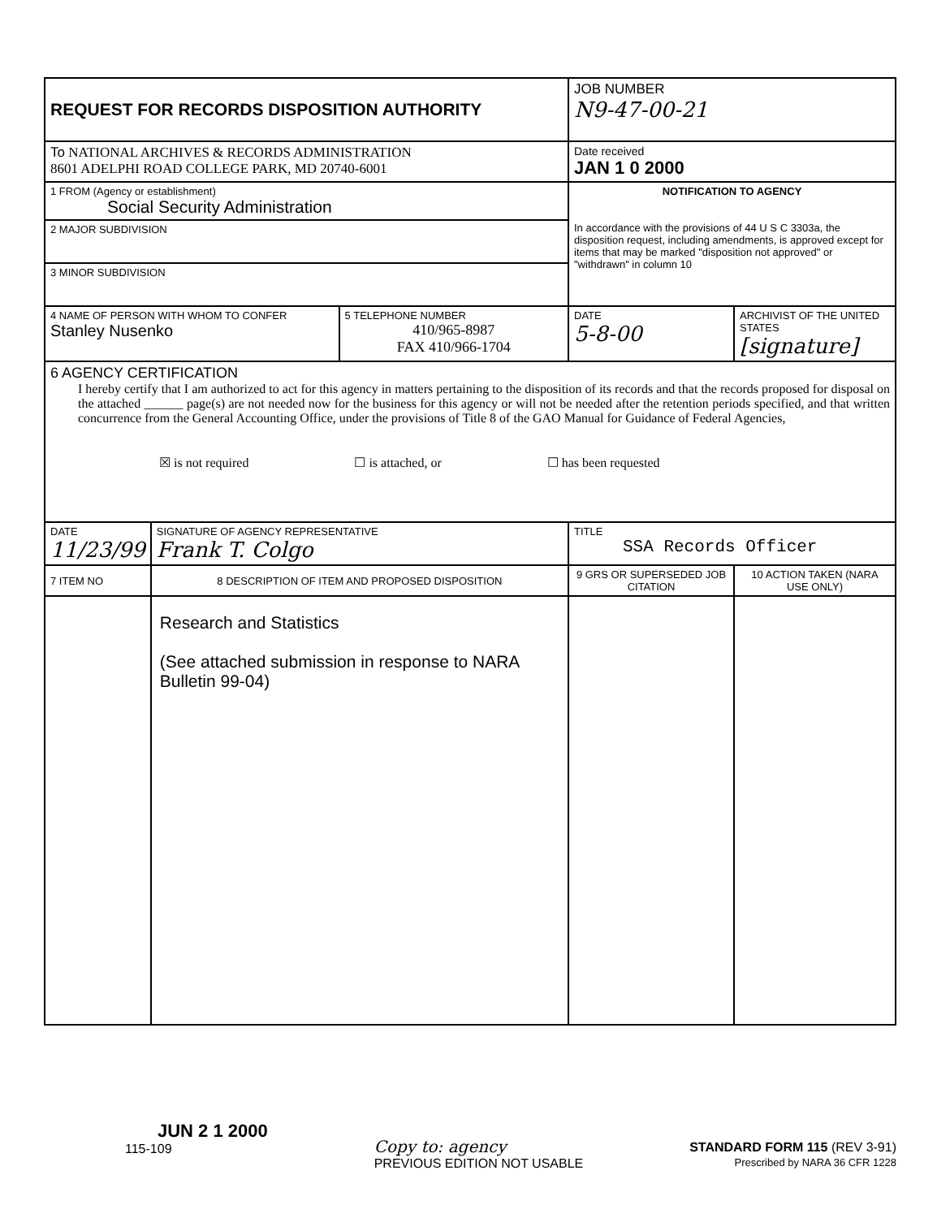| REQUEST FOR RECORDS DISPOSITION AUTHORITY | | | JOB NUMBER N9-47-00-21 | |
| To NATIONAL ARCHIVES & RECORDS ADMINISTRATION 8601 ADELPHI ROAD COLLEGE PARK, MD 20740-6001 | | | Date received JAN 1 0 2000 | |
| 1 FROM (Agency or establishment) Social Security Administration | | | NOTIFICATION TO AGENCY In accordance with the provisions of 44 U S C 3303a, the disposition request, including amendments, is approved except for items that may be marked "disposition not approved" or "withdrawn" in column 10 | |
| 2 MAJOR SUBDIVISION | | | | |
| 3 MINOR SUBDIVISION | | | | |
| 4 NAME OF PERSON WITH WHOM TO CONFER Stanley Nusenko | | 5 TELEPHONE NUMBER 410/965-8987 FAX 410/966-1704 | DATE 5-8-00 | ARCHIVIST OF THE UNITED STATES [signature] |
| 6 AGENCY CERTIFICATION I hereby certify that I am authorized to act for this agency in matters pertaining to the disposition of its records and that the records proposed for disposal on the attached ______ page(s) are not needed now for the business for this agency or will not be needed after the retention periods specified, and that written concurrence from the General Accounting Office, under the provisions of Title 8 of the GAO Manual for Guidance of Federal Agencies, ☒ is not required ☐ is attached, or ☐ has been requested | | | | |
| DATE 11/23/99 | SIGNATURE OF AGENCY REPRESENTATIVE Frank T. Colgo | | TITLE SSA Records Officer | |
| 7 ITEM NO | 8 DESCRIPTION OF ITEM AND PROPOSED DISPOSITION | | 9 GRS OR SUPERSEDED JOB CITATION | 10 ACTION TAKEN (NARA USE ONLY) |
| | Research and Statistics (See attached submission in response to NARA Bulletin 99-04) | | | |
JUN 2 1 2000
115-109
Copy to: agency
PREVIOUS EDITION NOT USABLE
STANDARD FORM 115 (REV 3-91)
Prescribed by NARA 36 CFR 1228